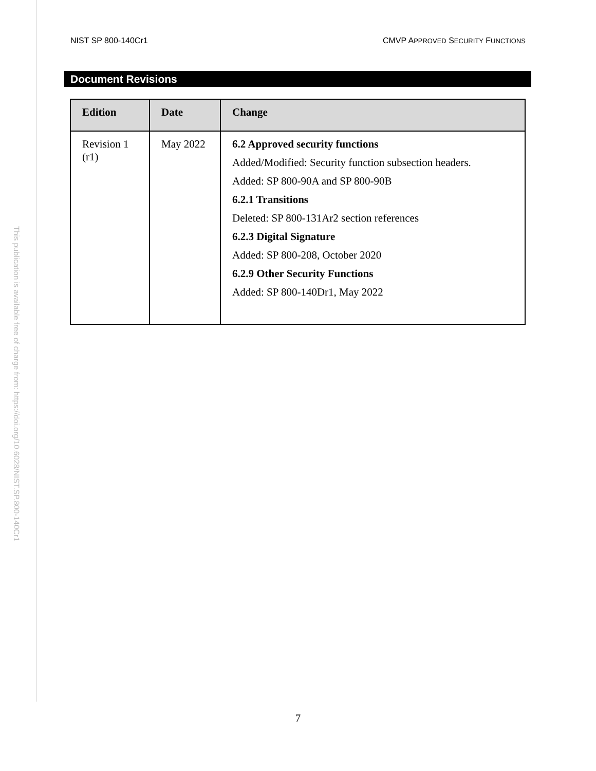This publication is available free of charge from: https://doi.org/10.6028/NIST.SP.800-140Cr1
NIST SP 800-140Cr1 CMVP APPROVED SECURITY FUNCTIONS
Document Revisions
| Edition | Date | Change |
| --- | --- | --- |
| Revision 1 (r1) | May 2022 | 6.2 Approved security functions Added/Modified: Security function subsection headers. Added: SP 800-90A and SP 800-90B 6.2.1 Transitions Deleted: SP 800-131Ar2 section references 6.2.3 Digital Signature Added: SP 800-208, October 2020 6.2.9 Other Security Functions Added: SP 800-140Dr1, May 2022 |
7